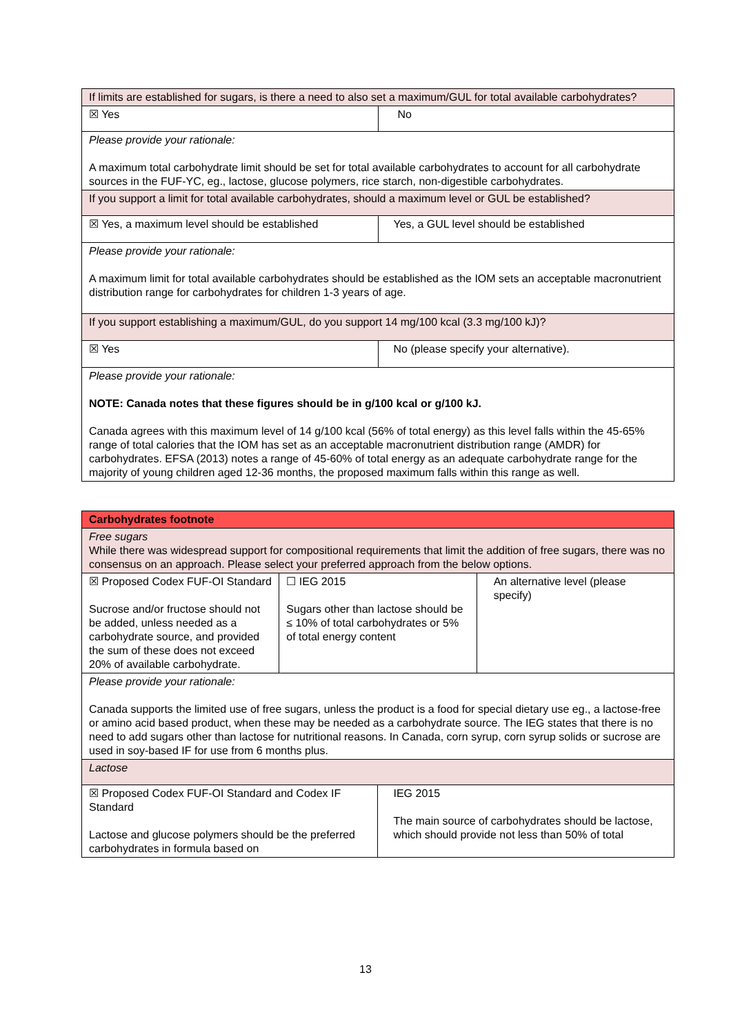| If limits are established for sugars, is there a need to also set a maximum/GUL for total available carbohydrates? | |
| ☒ Yes | No |
| Please provide your rationale: A maximum total carbohydrate limit should be set for total available carbohydrates to account for all carbohydrate sources in the FUF-YC, eg., lactose, glucose polymers, rice starch, non-digestible carbohydrates. | |
| If you support a limit for total available carbohydrates, should a maximum level or GUL be established? | |
| ☒ Yes, a maximum level should be established | Yes, a GUL level should be established |
| Please provide your rationale: A maximum limit for total available carbohydrates should be established as the IOM sets an acceptable macronutrient distribution range for carbohydrates for children 1-3 years of age. | |
| If you support establishing a maximum/GUL, do you support 14 mg/100 kcal (3.3 mg/100 kJ)? | |
| ☒ Yes | No (please specify your alternative). |
| Please provide your rationale: NOTE: Canada notes that these figures should be in g/100 kcal or g/100 kJ. Canada agrees with this maximum level of 14 g/100 kcal (56% of total energy) as this level falls within the 45-65% range of total calories that the IOM has set as an acceptable macronutrient distribution range (AMDR) for carbohydrates. EFSA (2013) notes a range of 45-60% of total energy as an adequate carbohydrate range for the majority of young children aged 12-36 months, the proposed maximum falls within this range as well. | |
| Carbohydrates footnote | | | |
| Free sugars While there was widespread support for compositional requirements that limit the addition of free sugars, there was no consensus on an approach. Please select your preferred approach from the below options. | | | |
| ☒ Proposed Codex FUF-OI Standard Sucrose and/or fructose should not be added, unless needed as a carbohydrate source, and provided the sum of these does not exceed 20% of available carbohydrate. | ☐ IEG 2015 Sugars other than lactose should be ≤ 10% of total carbohydrates or 5% of total energy content | | An alternative level (please specify) |
| Please provide your rationale: Canada supports the limited use of free sugars, unless the product is a food for special dietary use eg., a lactose-free or amino acid based product, when these may be needed as a carbohydrate source. The IEG states that there is no need to add sugars other than lactose for nutritional reasons. In Canada, corn syrup, corn syrup solids or sucrose are used in soy-based IF for use from 6 months plus. | | | |
| Lactose | | | |
| ☒ Proposed Codex FUF-OI Standard and Codex IF Standard Lactose and glucose polymers should be the preferred carbohydrates in formula based on | | IEG 2015 The main source of carbohydrates should be lactose, which should provide not less than 50% of total | |
13